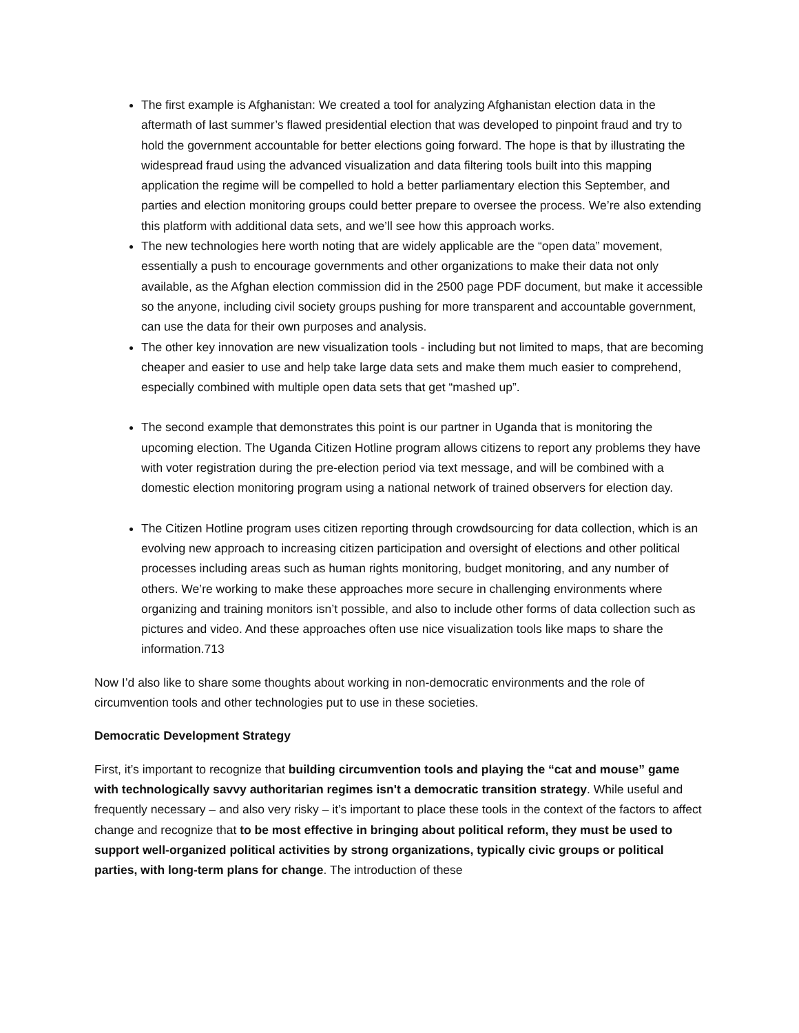The first example is Afghanistan: We created a tool for analyzing Afghanistan election data in the aftermath of last summer’s flawed presidential election that was developed to pinpoint fraud and try to hold the government accountable for better elections going forward. The hope is that by illustrating the widespread fraud using the advanced visualization and data filtering tools built into this mapping application the regime will be compelled to hold a better parliamentary election this September, and parties and election monitoring groups could better prepare to oversee the process. We’re also extending this platform with additional data sets, and we’ll see how this approach works.
The new technologies here worth noting that are widely applicable are the “open data” movement, essentially a push to encourage governments and other organizations to make their data not only available, as the Afghan election commission did in the 2500 page PDF document, but make it accessible so the anyone, including civil society groups pushing for more transparent and accountable government, can use the data for their own purposes and analysis.
The other key innovation are new visualization tools - including but not limited to maps, that are becoming cheaper and easier to use and help take large data sets and make them much easier to comprehend, especially combined with multiple open data sets that get “mashed up”.
The second example that demonstrates this point is our partner in Uganda that is monitoring the upcoming election. The Uganda Citizen Hotline program allows citizens to report any problems they have with voter registration during the pre-election period via text message, and will be combined with a domestic election monitoring program using a national network of trained observers for election day.
The Citizen Hotline program uses citizen reporting through crowdsourcing for data collection, which is an evolving new approach to increasing citizen participation and oversight of elections and other political processes including areas such as human rights monitoring, budget monitoring, and any number of others. We’re working to make these approaches more secure in challenging environments where organizing and training monitors isn’t possible, and also to include other forms of data collection such as pictures and video. And these approaches often use nice visualization tools like maps to share the information.713
Now I’d also like to share some thoughts about working in non-democratic environments and the role of circumvention tools and other technologies put to use in these societies.
Democratic Development Strategy
First, it’s important to recognize that building circumvention tools and playing the “cat and mouse” game with technologically savvy authoritarian regimes isn't a democratic transition strategy. While useful and frequently necessary – and also very risky – it’s important to place these tools in the context of the factors to affect change and recognize that to be most effective in bringing about political reform, they must be used to support well-organized political activities by strong organizations, typically civic groups or political parties, with long-term plans for change. The introduction of these